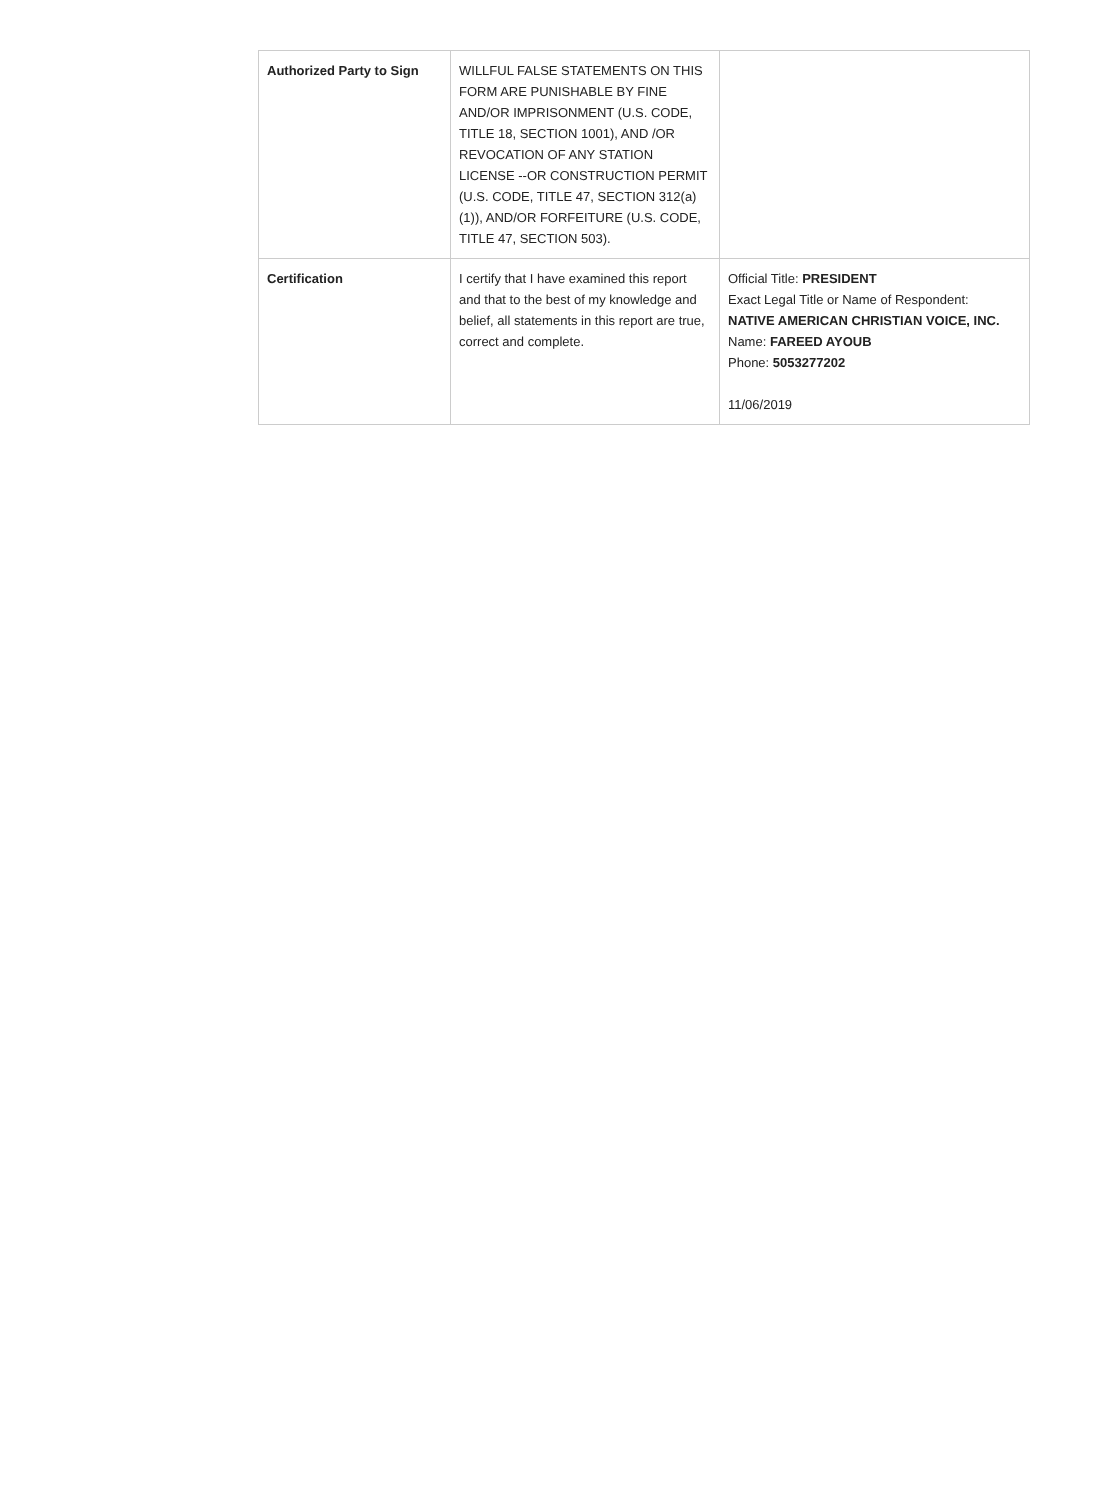| Authorized Party to Sign | WILLFUL FALSE STATEMENTS ON THIS FORM ARE PUNISHABLE BY FINE AND/OR IMPRISONMENT (U.S. CODE, TITLE 18, SECTION 1001), AND /OR REVOCATION OF ANY STATION LICENSE --OR CONSTRUCTION PERMIT (U.S. CODE, TITLE 47, SECTION 312(a)(1)), AND/OR FORFEITURE (U.S. CODE, TITLE 47, SECTION 503). | |
| Certification | I certify that I have examined this report and that to the best of my knowledge and belief, all statements in this report are true, correct and complete. | Official Title: PRESIDENT Exact Legal Title or Name of Respondent: NATIVE AMERICAN CHRISTIAN VOICE, INC. Name: FAREED AYOUB Phone: 5053277202 11/06/2019 |